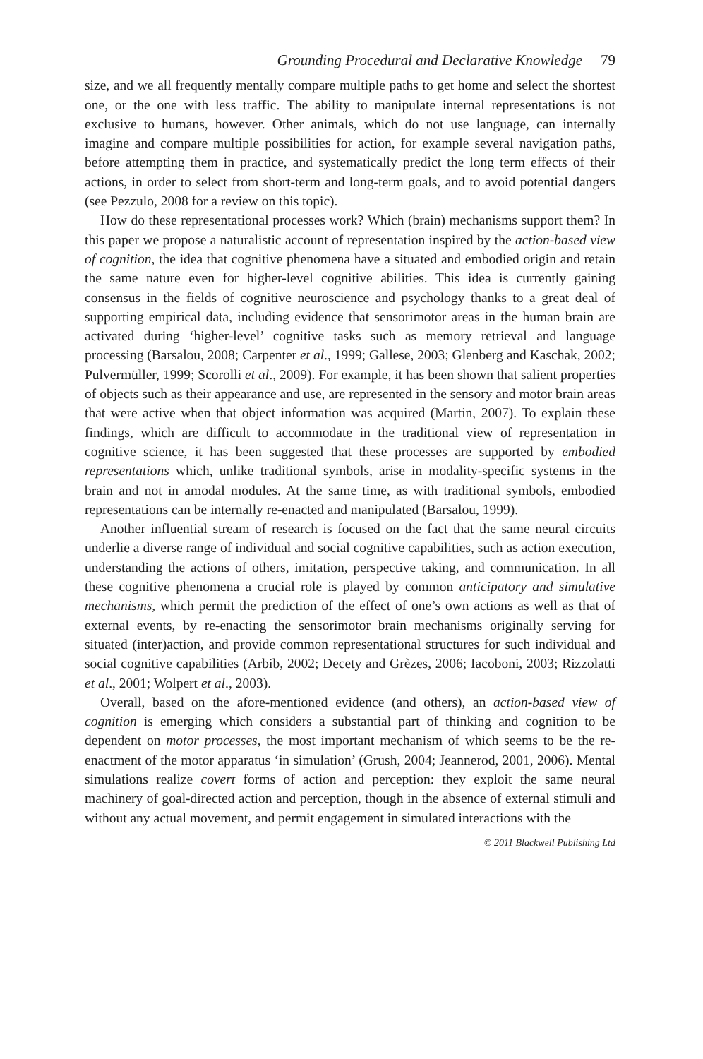Grounding Procedural and Declarative Knowledge 79
size, and we all frequently mentally compare multiple paths to get home and select the shortest one, or the one with less traffic. The ability to manipulate internal representations is not exclusive to humans, however. Other animals, which do not use language, can internally imagine and compare multiple possibilities for action, for example several navigation paths, before attempting them in practice, and systematically predict the long term effects of their actions, in order to select from short-term and long-term goals, and to avoid potential dangers (see Pezzulo, 2008 for a review on this topic).
How do these representational processes work? Which (brain) mechanisms support them? In this paper we propose a naturalistic account of representation inspired by the action-based view of cognition, the idea that cognitive phenomena have a situated and embodied origin and retain the same nature even for higher-level cognitive abilities. This idea is currently gaining consensus in the fields of cognitive neuroscience and psychology thanks to a great deal of supporting empirical data, including evidence that sensorimotor areas in the human brain are activated during ‘higher-level’ cognitive tasks such as memory retrieval and language processing (Barsalou, 2008; Carpenter et al., 1999; Gallese, 2003; Glenberg and Kaschak, 2002; Pulvermüller, 1999; Scorolli et al., 2009). For example, it has been shown that salient properties of objects such as their appearance and use, are represented in the sensory and motor brain areas that were active when that object information was acquired (Martin, 2007). To explain these findings, which are difficult to accommodate in the traditional view of representation in cognitive science, it has been suggested that these processes are supported by embodied representations which, unlike traditional symbols, arise in modality-specific systems in the brain and not in amodal modules. At the same time, as with traditional symbols, embodied representations can be internally re-enacted and manipulated (Barsalou, 1999).
Another influential stream of research is focused on the fact that the same neural circuits underlie a diverse range of individual and social cognitive capabilities, such as action execution, understanding the actions of others, imitation, perspective taking, and communication. In all these cognitive phenomena a crucial role is played by common anticipatory and simulative mechanisms, which permit the prediction of the effect of one’s own actions as well as that of external events, by re-enacting the sensorimotor brain mechanisms originally serving for situated (inter)action, and provide common representational structures for such individual and social cognitive capabilities (Arbib, 2002; Decety and Grèzes, 2006; Iacoboni, 2003; Rizzolatti et al., 2001; Wolpert et al., 2003).
Overall, based on the afore-mentioned evidence (and others), an action-based view of cognition is emerging which considers a substantial part of thinking and cognition to be dependent on motor processes, the most important mechanism of which seems to be the re-enactment of the motor apparatus ‘in simulation’ (Grush, 2004; Jeannerod, 2001, 2006). Mental simulations realize covert forms of action and perception: they exploit the same neural machinery of goal-directed action and perception, though in the absence of external stimuli and without any actual movement, and permit engagement in simulated interactions with the
© 2011 Blackwell Publishing Ltd